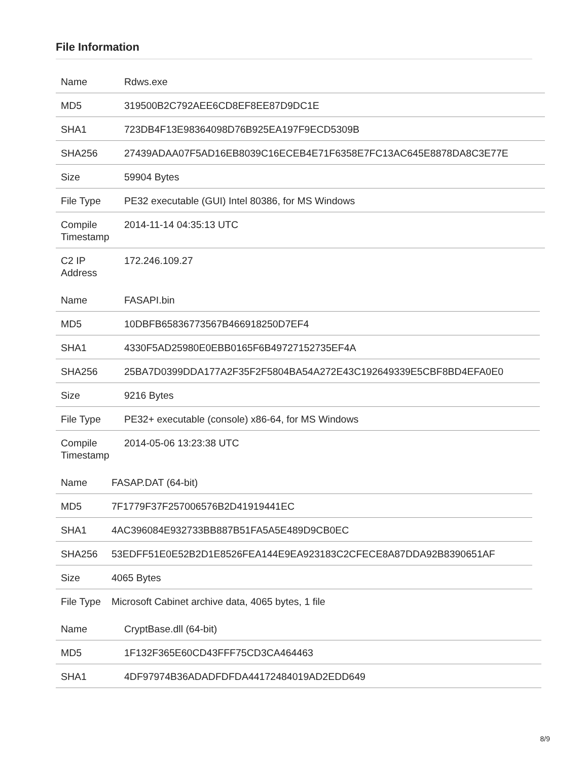File Information
| Name | Rdws.exe |
| MD5 | 319500B2C792AEE6CD8EF8EE87D9DC1E |
| SHA1 | 723DB4F13E98364098D76B925EA197F9ECD5309B |
| SHA256 | 27439ADAA07F5AD16EB8039C16ECEB4E71F6358E7FC13AC645E8878DA8C3E77E |
| Size | 59904 Bytes |
| File Type | PE32 executable (GUI) Intel 80386, for MS Windows |
| Compile Timestamp | 2014-11-14 04:35:13 UTC |
| C2 IP Address | 172.246.109.27 |
| Name | FASAPI.bin |
| MD5 | 10DBFB65836773567B466918250D7EF4 |
| SHA1 | 4330F5AD25980E0EBB0165F6B49727152735EF4A |
| SHA256 | 25BA7D0399DDA177A2F35F2F5804BA54A272E43C192649339E5CBF8BD4EFA0E0 |
| Size | 9216 Bytes |
| File Type | PE32+ executable (console) x86-64, for MS Windows |
| Compile Timestamp | 2014-05-06 13:23:38 UTC |
| Name | FASAP.DAT (64-bit) |
| MD5 | 7F1779F37F257006576B2D41919441EC |
| SHA1 | 4AC396084E932733BB887B51FA5A5E489D9CB0EC |
| SHA256 | 53EDFF51E0E52B2D1E8526FEA144E9EA923183C2CFECE8A87DDA92B8390651AF |
| Size | 4065 Bytes |
| File Type | Microsoft Cabinet archive data, 4065 bytes, 1 file |
| Name | CryptBase.dll (64-bit) |
| MD5 | 1F132F365E60CD43FFF75CD3CA464463 |
| SHA1 | 4DF97974B36ADADFDFDA44172484019AD2EDD649 |
8/9